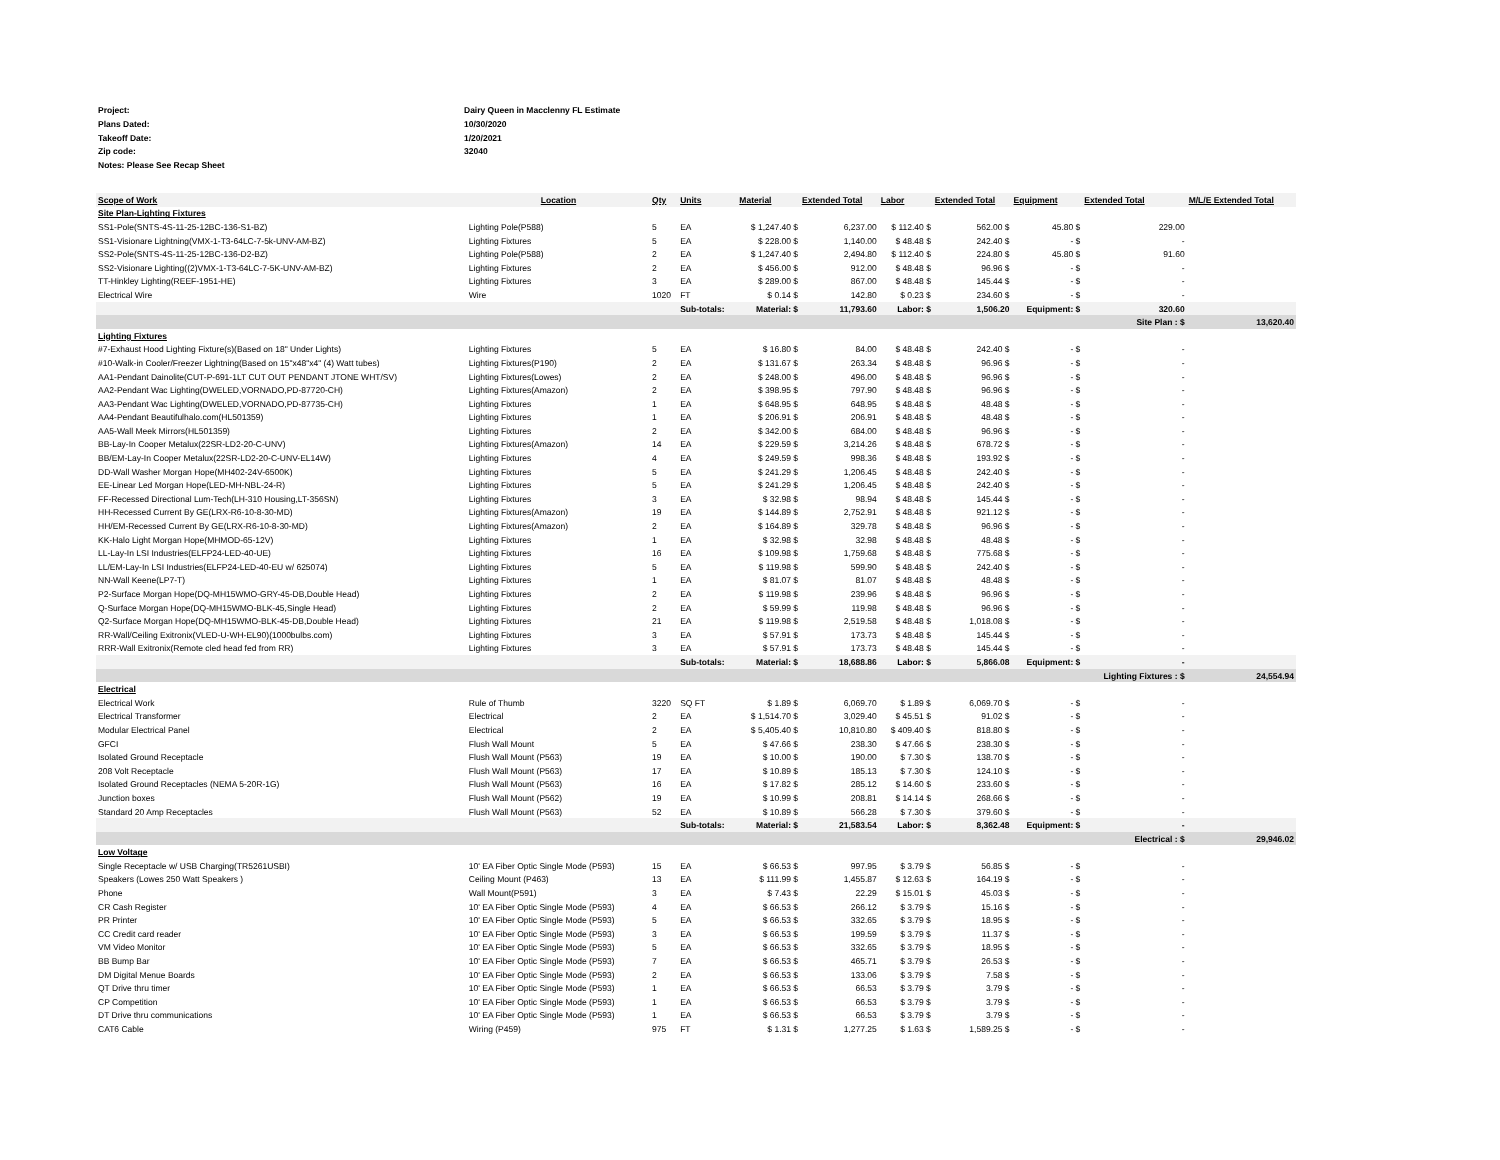Project: Dairy Queen in Macclenny FL Estimate
Plans Dated: 10/30/2020
Takeoff Date: 1/20/2021
Zip code: 32040
Notes: Please See Recap Sheet
| Scope of Work | Location | Qty | Units | Material | Extended Total | Labor | Extended Total | Equipment | Extended Total | M/L/E Extended Total |
| --- | --- | --- | --- | --- | --- | --- | --- | --- | --- | --- |
| Site Plan-Lighting Fixtures | | | | | | | | | | |
| SS1-Pole(SNTS-4S-11-25-12BC-136-S1-BZ) | Lighting Pole(P588) | 5 | EA | $ 1,247.40 $ | 6,237.00 | $ 112.40 $ | 562.00 $ | 45.80 $ | 229.00 | |
| SS1-Visionare Lightning(VMX-1-T3-64LC-7-5k-UNV-AM-BZ) | Lighting Fixtures | 5 | EA | $ 228.00 $ | 1,140.00 | $ 48.48 $ | 242.40 $ | - $ | - | |
| SS2-Pole(SNTS-4S-11-25-12BC-136-D2-BZ) | Lighting Pole(P588) | 2 | EA | $ 1,247.40 $ | 2,494.80 | $ 112.40 $ | 224.80 $ | 45.80 $ | 91.60 | |
| SS2-Visionare Lighting((2)VMX-1-T3-64LC-7-5K-UNV-AM-BZ) | Lighting Fixtures | 2 | EA | $ 456.00 $ | 912.00 | $ 48.48 $ | 96.96 $ | - $ | - | |
| TT-Hinkley Lighting(REEF-1951-HE) | Lighting Fixtures | 3 | EA | $ 289.00 $ | 867.00 | $ 48.48 $ | 145.44 $ | - $ | - | |
| Electrical Wire | Wire | 1020 | FT | $ 0.14 $ | 142.80 | $ 0.23 $ | 234.60 $ | - $ | - | |
| | | | Sub-totals: | Material: $ | 11,793.60 | Labor: $ | 1,506.20 | Equipment: $ | 320.60 | |
| | | | | | | | | | Site Plan : $ | 13,620.40 |
| Lighting Fixtures | | | | | | | | | | |
| #7-Exhaust Hood Lighting Fixture(s)(Based on 18" Under Lights) | Lighting Fixtures | 5 | EA | $ 16.80 $ | 84.00 | $ 48.48 $ | 242.40 $ | - $ | - | |
| #10-Walk-in Cooler/Freezer Lightning(Based on 15"x48"x4" (4) Watt tubes) | Lighting Fixtures(P190) | 2 | EA | $ 131.67 $ | 263.34 | $ 48.48 $ | 96.96 $ | - $ | - | |
| AA1-Pendant Dainolite(CUT-P-691-1LT CUT OUT PENDANT JTONE WHT/SV) | Lighting Fixtures(Lowes) | 2 | EA | $ 248.00 $ | 496.00 | $ 48.48 $ | 96.96 $ | - $ | - | |
| AA2-Pendant Wac Lighting(DWELED,VORNADO,PD-87720-CH) | Lighting Fixtures(Amazon) | 2 | EA | $ 398.95 $ | 797.90 | $ 48.48 $ | 96.96 $ | - $ | - | |
| AA3-Pendant Wac Lighting(DWELED,VORNADO,PD-87735-CH) | Lighting Fixtures | 1 | EA | $ 648.95 $ | 648.95 | $ 48.48 $ | 48.48 $ | - $ | - | |
| AA4-Pendant Beautifulhalo.com(HL501359) | Lighting Fixtures | 1 | EA | $ 206.91 $ | 206.91 | $ 48.48 $ | 48.48 $ | - $ | - | |
| AA5-Wall Meek Mirrors(HL501359) | Lighting Fixtures | 2 | EA | $ 342.00 $ | 684.00 | $ 48.48 $ | 96.96 $ | - $ | - | |
| BB-Lay-In Cooper Metalux(22SR-LD2-20-C-UNV) | Lighting Fixtures(Amazon) | 14 | EA | $ 229.59 $ | 3,214.26 | $ 48.48 $ | 678.72 $ | - $ | - | |
| BB/EM-Lay-In Cooper Metalux(22SR-LD2-20-C-UNV-EL14W) | Lighting Fixtures | 4 | EA | $ 249.59 $ | 998.36 | $ 48.48 $ | 193.92 $ | - $ | - | |
| DD-Wall Washer Morgan Hope(MH402-24V-6500K) | Lighting Fixtures | 5 | EA | $ 241.29 $ | 1,206.45 | $ 48.48 $ | 242.40 $ | - $ | - | |
| EE-Linear Led Morgan Hope(LED-MH-NBL-24-R) | Lighting Fixtures | 5 | EA | $ 241.29 $ | 1,206.45 | $ 48.48 $ | 242.40 $ | - $ | - | |
| FF-Recessed Directional Lum-Tech(LH-310 Housing,LT-356SN) | Lighting Fixtures | 3 | EA | $ 32.98 $ | 98.94 | $ 48.48 $ | 145.44 $ | - $ | - | |
| HH-Recessed Current By GE(LRX-R6-10-8-30-MD) | Lighting Fixtures(Amazon) | 19 | EA | $ 144.89 $ | 2,752.91 | $ 48.48 $ | 921.12 $ | - $ | - | |
| HH/EM-Recessed Current By GE(LRX-R6-10-8-30-MD) | Lighting Fixtures(Amazon) | 2 | EA | $ 164.89 $ | 329.78 | $ 48.48 $ | 96.96 $ | - $ | - | |
| KK-Halo Light Morgan Hope(MHMOD-65-12V) | Lighting Fixtures | 1 | EA | $ 32.98 $ | 32.98 | $ 48.48 $ | 48.48 $ | - $ | - | |
| LL-Lay-In LSI Industries(ELFP24-LED-40-UE) | Lighting Fixtures | 16 | EA | $ 109.98 $ | 1,759.68 | $ 48.48 $ | 775.68 $ | - $ | - | |
| LL/EM-Lay-In LSI Industries(ELFP24-LED-40-EU w/ 625074) | Lighting Fixtures | 5 | EA | $ 119.98 $ | 599.90 | $ 48.48 $ | 242.40 $ | - $ | - | |
| NN-Wall Keene(LP7-T) | Lighting Fixtures | 1 | EA | $ 81.07 $ | 81.07 | $ 48.48 $ | 48.48 $ | - $ | - | |
| P2-Surface Morgan Hope(DQ-MH15WMO-GRY-45-DB,Double Head) | Lighting Fixtures | 2 | EA | $ 119.98 $ | 239.96 | $ 48.48 $ | 96.96 $ | - $ | - | |
| Q-Surface Morgan Hope(DQ-MH15WMO-BLK-45,Single Head) | Lighting Fixtures | 2 | EA | $ 59.99 $ | 119.98 | $ 48.48 $ | 96.96 $ | - $ | - | |
| Q2-Surface Morgan Hope(DQ-MH15WMO-BLK-45-DB,Double Head) | Lighting Fixtures | 21 | EA | $ 119.98 $ | 2,519.58 | $ 48.48 $ | 1,018.08 $ | - $ | - | |
| RR-Wall/Ceiling Exitronix(VLED-U-WH-EL90)(1000bulbs.com) | Lighting Fixtures | 3 | EA | $ 57.91 $ | 173.73 | $ 48.48 $ | 145.44 $ | - $ | - | |
| RRR-Wall Exitronix(Remote cled head fed from RR) | Lighting Fixtures | 3 | EA | $ 57.91 $ | 173.73 | $ 48.48 $ | 145.44 $ | - $ | - | |
| | | | Sub-totals: | Material: $ | 18,688.86 | Labor: $ | 5,866.08 | Equipment: $ | - | |
| | | | | | | | | | Lighting Fixtures : $ | 24,554.94 |
| Electrical | | | | | | | | | | |
| Electrical Work | Rule of Thumb | 3220 | SQ FT | $ 1.89 $ | 6,069.70 | $ 1.89 $ | 6,069.70 $ | - $ | - | |
| Electrical Transformer | Electrical | 2 | EA | $ 1,514.70 $ | 3,029.40 | $ 45.51 $ | 91.02 $ | - $ | - | |
| Modular Electrical Panel | Electrical | 2 | EA | $ 5,405.40 $ | 10,810.80 | $ 409.40 $ | 818.80 $ | - $ | - | |
| GFCI | Flush Wall Mount | 5 | EA | $ 47.66 $ | 238.30 | $ 47.66 $ | 238.30 $ | - $ | - | |
| Isolated Ground Receptacle | Flush Wall Mount (P563) | 19 | EA | $ 10.00 $ | 190.00 | $ 7.30 $ | 138.70 $ | - $ | - | |
| 208 Volt Receptacle | Flush Wall Mount (P563) | 17 | EA | $ 10.89 $ | 185.13 | $ 7.30 $ | 124.10 $ | - $ | - | |
| Isolated Ground Receptacles (NEMA 5-20R-1G) | Flush Wall Mount (P563) | 16 | EA | $ 17.82 $ | 285.12 | $ 14.60 $ | 233.60 $ | - $ | - | |
| Junction boxes | Flush Wall Mount (P562) | 19 | EA | $ 10.99 $ | 208.81 | $ 14.14 $ | 268.66 $ | - $ | - | |
| Standard 20 Amp Receptacles | Flush Wall Mount (P563) | 52 | EA | $ 10.89 $ | 566.28 | $ 7.30 $ | 379.60 $ | - $ | - | |
| | | | Sub-totals: | Material: $ | 21,583.54 | Labor: $ | 8,362.48 | Equipment: $ | - | |
| | | | | | | | | | Electrical : $ | 29,946.02 |
| Low Voltage | | | | | | | | | | |
| Single Receptacle w/ USB Charging(TR5261USBI) | 10' EA Fiber Optic Single Mode (P593) | 15 | EA | $ 66.53 $ | 997.95 | $ 3.79 $ | 56.85 $ | - $ | - | |
| Speakers (Lowes 250 Watt Speakers ) | Ceiling Mount (P463) | 13 | EA | $ 111.99 $ | 1,455.87 | $ 12.63 $ | 164.19 $ | - $ | - | |
| Phone | Wall Mount(P591) | 3 | EA | $ 7.43 $ | 22.29 | $ 15.01 $ | 45.03 $ | - $ | - | |
| CR Cash Register | 10' EA Fiber Optic Single Mode (P593) | 4 | EA | $ 66.53 $ | 266.12 | $ 3.79 $ | 15.16 $ | - $ | - | |
| PR Printer | 10' EA Fiber Optic Single Mode (P593) | 5 | EA | $ 66.53 $ | 332.65 | $ 3.79 $ | 18.95 $ | - $ | - | |
| CC Credit card reader | 10' EA Fiber Optic Single Mode (P593) | 3 | EA | $ 66.53 $ | 199.59 | $ 3.79 $ | 11.37 $ | - $ | - | |
| VM Video Monitor | 10' EA Fiber Optic Single Mode (P593) | 5 | EA | $ 66.53 $ | 332.65 | $ 3.79 $ | 18.95 $ | - $ | - | |
| BB Bump Bar | 10' EA Fiber Optic Single Mode (P593) | 7 | EA | $ 66.53 $ | 465.71 | $ 3.79 $ | 26.53 $ | - $ | - | |
| DM Digital Menue Boards | 10' EA Fiber Optic Single Mode (P593) | 2 | EA | $ 66.53 $ | 133.06 | $ 3.79 $ | 7.58 $ | - $ | - | |
| QT Drive thru timer | 10' EA Fiber Optic Single Mode (P593) | 1 | EA | $ 66.53 $ | 66.53 | $ 3.79 $ | 3.79 $ | - $ | - | |
| CP Competition | 10' EA Fiber Optic Single Mode (P593) | 1 | EA | $ 66.53 $ | 66.53 | $ 3.79 $ | 3.79 $ | - $ | - | |
| DT Drive thru communications | 10' EA Fiber Optic Single Mode (P593) | 1 | EA | $ 66.53 $ | 66.53 | $ 3.79 $ | 3.79 $ | - $ | - | |
| CAT6 Cable | Wiring (P459) | 975 | FT | $ 1.31 $ | 1,277.25 | $ 1.63 $ | 1,589.25 $ | - $ | - | |